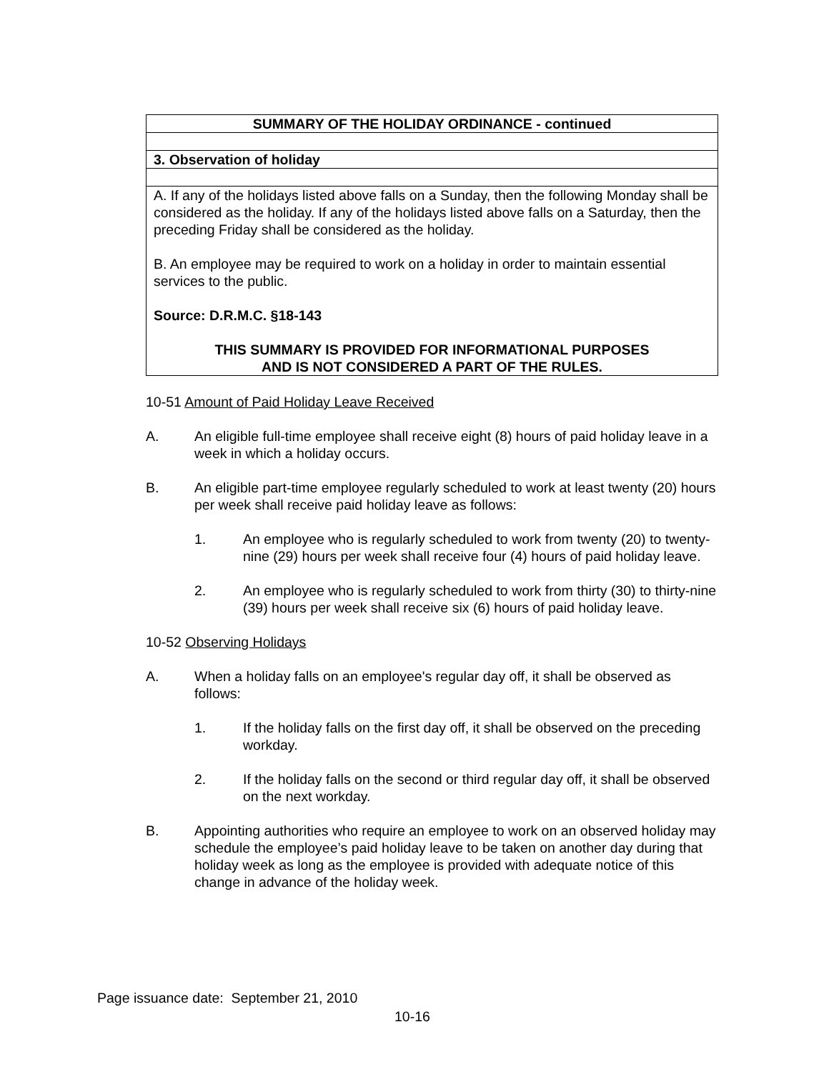| SUMMARY OF THE HOLIDAY ORDINANCE - continued |
| 3. Observation of holiday |
| A. If any of the holidays listed above falls on a Sunday, then the following Monday shall be considered as the holiday. If any of the holidays listed above falls on a Saturday, then the preceding Friday shall be considered as the holiday. B. An employee may be required to work on a holiday in order to maintain essential services to the public. Source: D.R.M.C. §18-143 THIS SUMMARY IS PROVIDED FOR INFORMATIONAL PURPOSES AND IS NOT CONSIDERED A PART OF THE RULES. |
10-51 Amount of Paid Holiday Leave Received
A. An eligible full-time employee shall receive eight (8) hours of paid holiday leave in a week in which a holiday occurs.
B. An eligible part-time employee regularly scheduled to work at least twenty (20) hours per week shall receive paid holiday leave as follows:
1. An employee who is regularly scheduled to work from twenty (20) to twenty-nine (29) hours per week shall receive four (4) hours of paid holiday leave.
2. An employee who is regularly scheduled to work from thirty (30) to thirty-nine (39) hours per week shall receive six (6) hours of paid holiday leave.
10-52 Observing Holidays
A. When a holiday falls on an employee's regular day off, it shall be observed as follows:
1. If the holiday falls on the first day off, it shall be observed on the preceding workday.
2. If the holiday falls on the second or third regular day off, it shall be observed on the next workday.
B. Appointing authorities who require an employee to work on an observed holiday may schedule the employee’s paid holiday leave to be taken on another day during that holiday week as long as the employee is provided with adequate notice of this change in advance of the holiday week.
Page issuance date: September 21, 2010
10-16